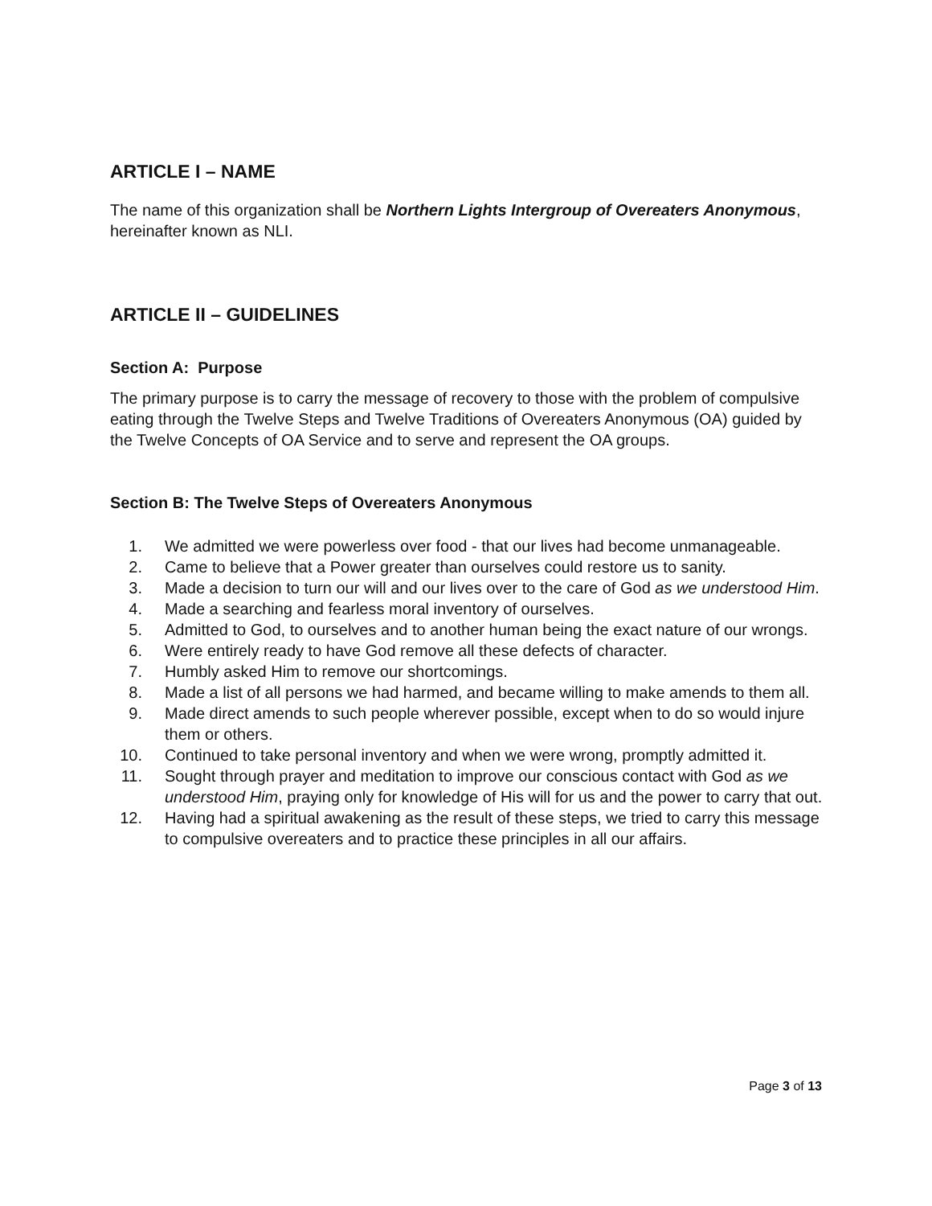ARTICLE I – NAME
The name of this organization shall be Northern Lights Intergroup of Overeaters Anonymous, hereinafter known as NLI.
ARTICLE II – GUIDELINES
Section A: Purpose
The primary purpose is to carry the message of recovery to those with the problem of compulsive eating through the Twelve Steps and Twelve Traditions of Overeaters Anonymous (OA) guided by the Twelve Concepts of OA Service and to serve and represent the OA groups.
Section B: The Twelve Steps of Overeaters Anonymous
1. We admitted we were powerless over food - that our lives had become unmanageable.
2. Came to believe that a Power greater than ourselves could restore us to sanity.
3. Made a decision to turn our will and our lives over to the care of God as we understood Him.
4. Made a searching and fearless moral inventory of ourselves.
5. Admitted to God, to ourselves and to another human being the exact nature of our wrongs.
6. Were entirely ready to have God remove all these defects of character.
7. Humbly asked Him to remove our shortcomings.
8. Made a list of all persons we had harmed, and became willing to make amends to them all.
9. Made direct amends to such people wherever possible, except when to do so would injure them or others.
10. Continued to take personal inventory and when we were wrong, promptly admitted it.
11. Sought through prayer and meditation to improve our conscious contact with God as we understood Him, praying only for knowledge of His will for us and the power to carry that out.
12. Having had a spiritual awakening as the result of these steps, we tried to carry this message to compulsive overeaters and to practice these principles in all our affairs.
Page 3 of 13